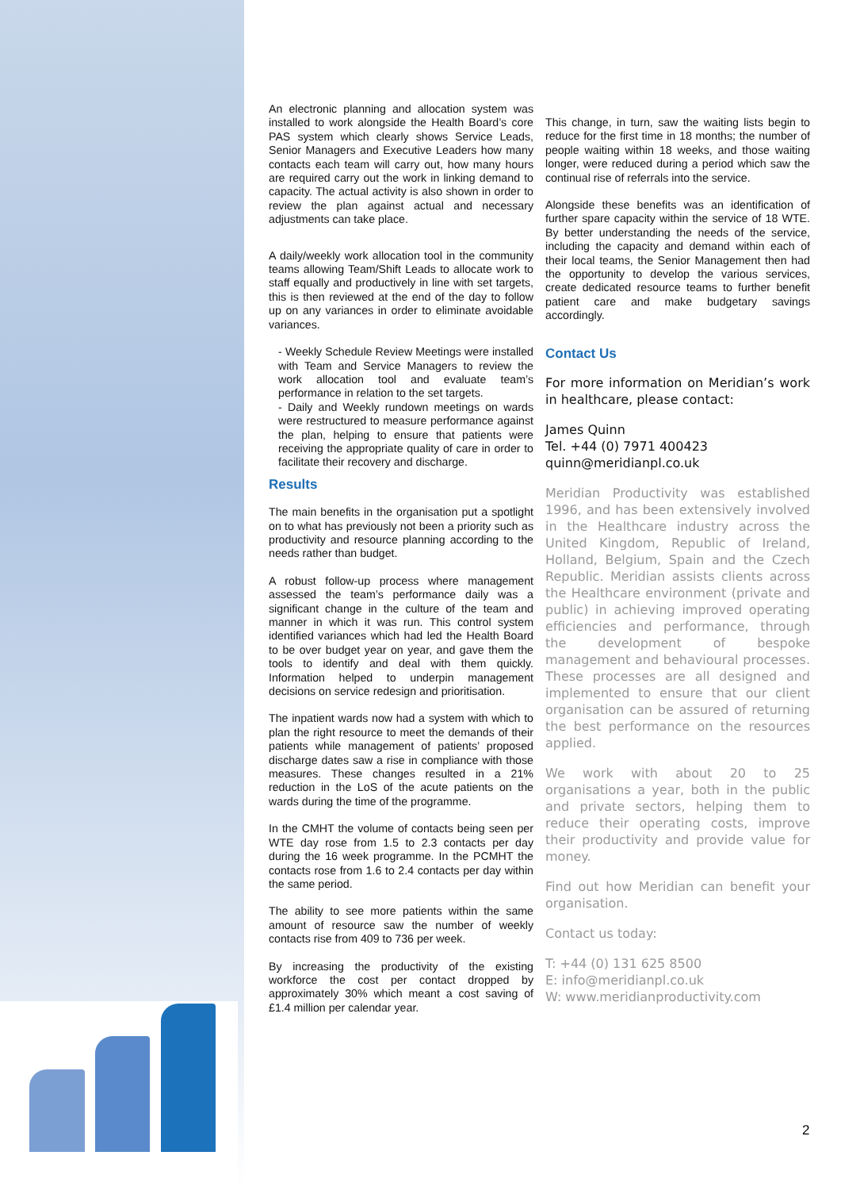An electronic planning and allocation system was installed to work alongside the Health Board’s core PAS system which clearly shows Service Leads, Senior Managers and Executive Leaders how many contacts each team will carry out, how many hours are required carry out the work in linking demand to capacity. The actual activity is also shown in order to review the plan against actual and necessary adjustments can take place.
A daily/weekly work allocation tool in the community teams allowing Team/Shift Leads to allocate work to staff equally and productively in line with set targets, this is then reviewed at the end of the day to follow up on any variances in order to eliminate avoidable variances.
- Weekly Schedule Review Meetings were installed with Team and Service Managers to review the work allocation tool and evaluate team’s performance in relation to the set targets.
- Daily and Weekly rundown meetings on wards were restructured to measure performance against the plan, helping to ensure that patients were receiving the appropriate quality of care in order to facilitate their recovery and discharge.
Results
The main benefits in the organisation put a spotlight on to what has previously not been a priority such as productivity and resource planning according to the needs rather than budget.
A robust follow-up process where management assessed the team’s performance daily was a significant change in the culture of the team and manner in which it was run. This control system identified variances which had led the Health Board to be over budget year on year, and gave them the tools to identify and deal with them quickly. Information helped to underpin management decisions on service redesign and prioritisation.
The inpatient wards now had a system with which to plan the right resource to meet the demands of their patients while management of patients’ proposed discharge dates saw a rise in compliance with those measures. These changes resulted in a 21% reduction in the LoS of the acute patients on the wards during the time of the programme.
In the CMHT the volume of contacts being seen per WTE day rose from 1.5 to 2.3 contacts per day during the 16 week programme. In the PCMHT the contacts rose from 1.6 to 2.4 contacts per day within the same period.
The ability to see more patients within the same amount of resource saw the number of weekly contacts rise from 409 to 736 per week.
By increasing the productivity of the existing workforce the cost per contact dropped by approximately 30% which meant a cost saving of £1.4 million per calendar year.
This change, in turn, saw the waiting lists begin to reduce for the first time in 18 months; the number of people waiting within 18 weeks, and those waiting longer, were reduced during a period which saw the continual rise of referrals into the service.
Alongside these benefits was an identification of further spare capacity within the service of 18 WTE. By better understanding the needs of the service, including the capacity and demand within each of their local teams, the Senior Management then had the opportunity to develop the various services, create dedicated resource teams to further benefit patient care and make budgetary savings accordingly.
Contact Us
For more information on Meridian’s work in healthcare, please contact:
James Quinn
Tel. +44 (0) 7971 400423
quinn@meridianpl.co.uk
Meridian Productivity was established 1996, and has been extensively involved in the Healthcare industry across the United Kingdom, Republic of Ireland, Holland, Belgium, Spain and the Czech Republic. Meridian assists clients across the Healthcare environment (private and public) in achieving improved operating efficiencies and performance, through the development of bespoke management and behavioural processes. These processes are all designed and implemented to ensure that our client organisation can be assured of returning the best performance on the resources applied.
We work with about 20 to 25 organisations a year, both in the public and private sectors, helping them to reduce their operating costs, improve their productivity and provide value for money.
Find out how Meridian can benefit your organisation.
Contact us today:
T: +44 (0) 131 625 8500
E: info@meridianpl.co.uk
W: www.meridianproductivity.com
2